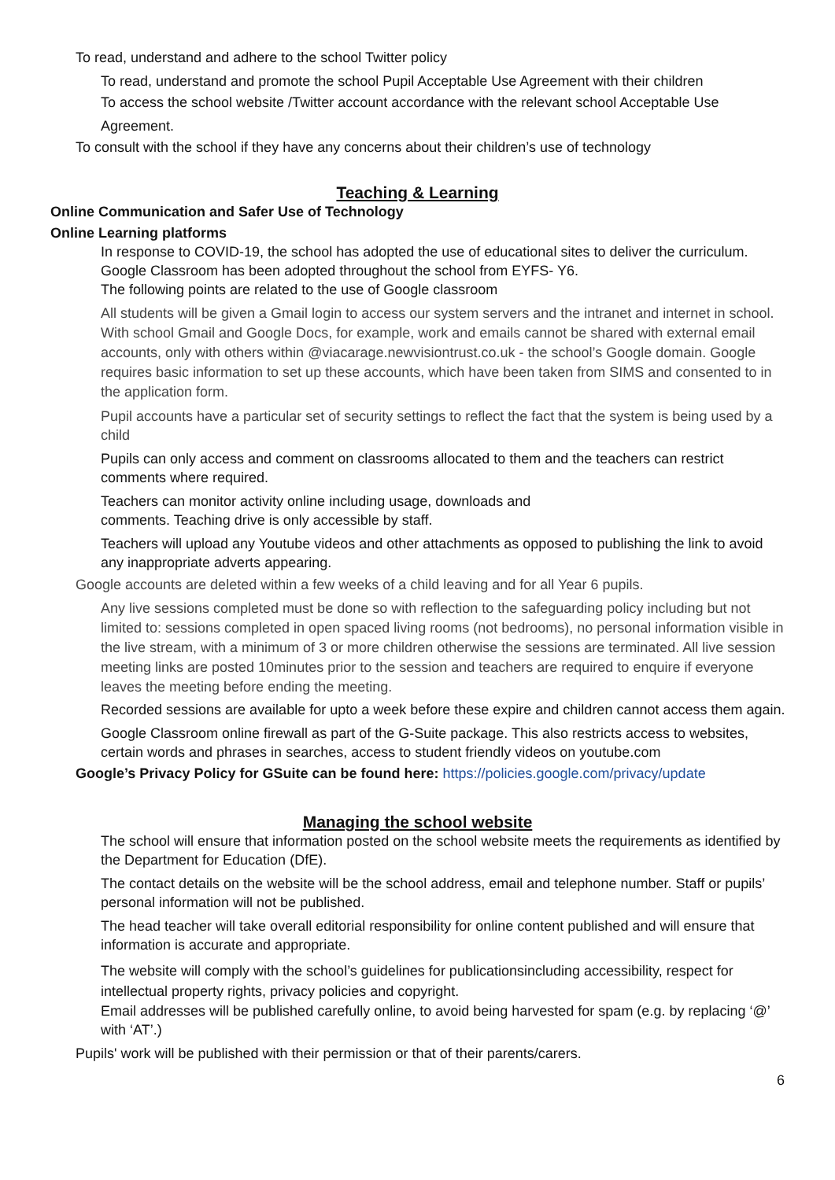To read, understand and adhere to the school Twitter policy
To read, understand and promote the school Pupil Acceptable Use Agreement with their children
To access the school website /Twitter account accordance with the relevant school Acceptable Use Agreement.
To consult with the school if they have any concerns about their children’s use of technology
Teaching & Learning
Online Communication and Safer Use of Technology
Online Learning platforms
In response to COVID-19, the school has adopted the use of educational sites to deliver the curriculum. Google Classroom has been adopted throughout the school from EYFS- Y6.
The following points are related to the use of Google classroom
All students will be given a Gmail login to access our system servers and the intranet and internet in school. With school Gmail and Google Docs, for example, work and emails cannot be shared with external email accounts, only with others within @viacarage.newvisiontrust.co.uk - the school’s Google domain. Google requires basic information to set up these accounts, which have been taken from SIMS and consented to in the application form.
Pupil accounts have a particular set of security settings to reflect the fact that the system is being used by a child
Pupils can only access and comment on classrooms allocated to them and the teachers can restrict comments where required.
Teachers can monitor activity online including usage, downloads and
comments. Teaching drive is only accessible by staff.
Teachers will upload any Youtube videos and other attachments as opposed to publishing the link to avoid any inappropriate adverts appearing.
Google accounts are deleted within a few weeks of a child leaving and for all Year 6 pupils.
Any live sessions completed must be done so with reflection to the safeguarding policy including but not limited to: sessions completed in open spaced living rooms (not bedrooms), no personal information visible in the live stream, with a minimum of 3 or more children otherwise the sessions are terminated. All live session meeting links are posted 10minutes prior to the session and teachers are required to enquire if everyone leaves the meeting before ending the meeting.
Recorded sessions are available for upto a week before these expire and children cannot access them again.
Google Classroom online firewall as part of the G-Suite package. This also restricts access to websites, certain words and phrases in searches, access to student friendly videos on youtube.com
Google’s Privacy Policy for GSuite can be found here: https://policies.google.com/privacy/update
Managing the school website
The school will ensure that information posted on the school website meets the requirements as identified by the Department for Education (DfE).
The contact details on the website will be the school address, email and telephone number. Staff or pupils’ personal information will not be published.
The head teacher will take overall editorial responsibility for online content published and will ensure that information is accurate and appropriate.
The website will comply with the school’s guidelines for publicationsincluding accessibility, respect for intellectual property rights, privacy policies and copyright.
Email addresses will be published carefully online, to avoid being harvested for spam (e.g. by replacing ‘@’ with ‘AT’.)
Pupils' work will be published with their permission or that of their parents/carers.
6